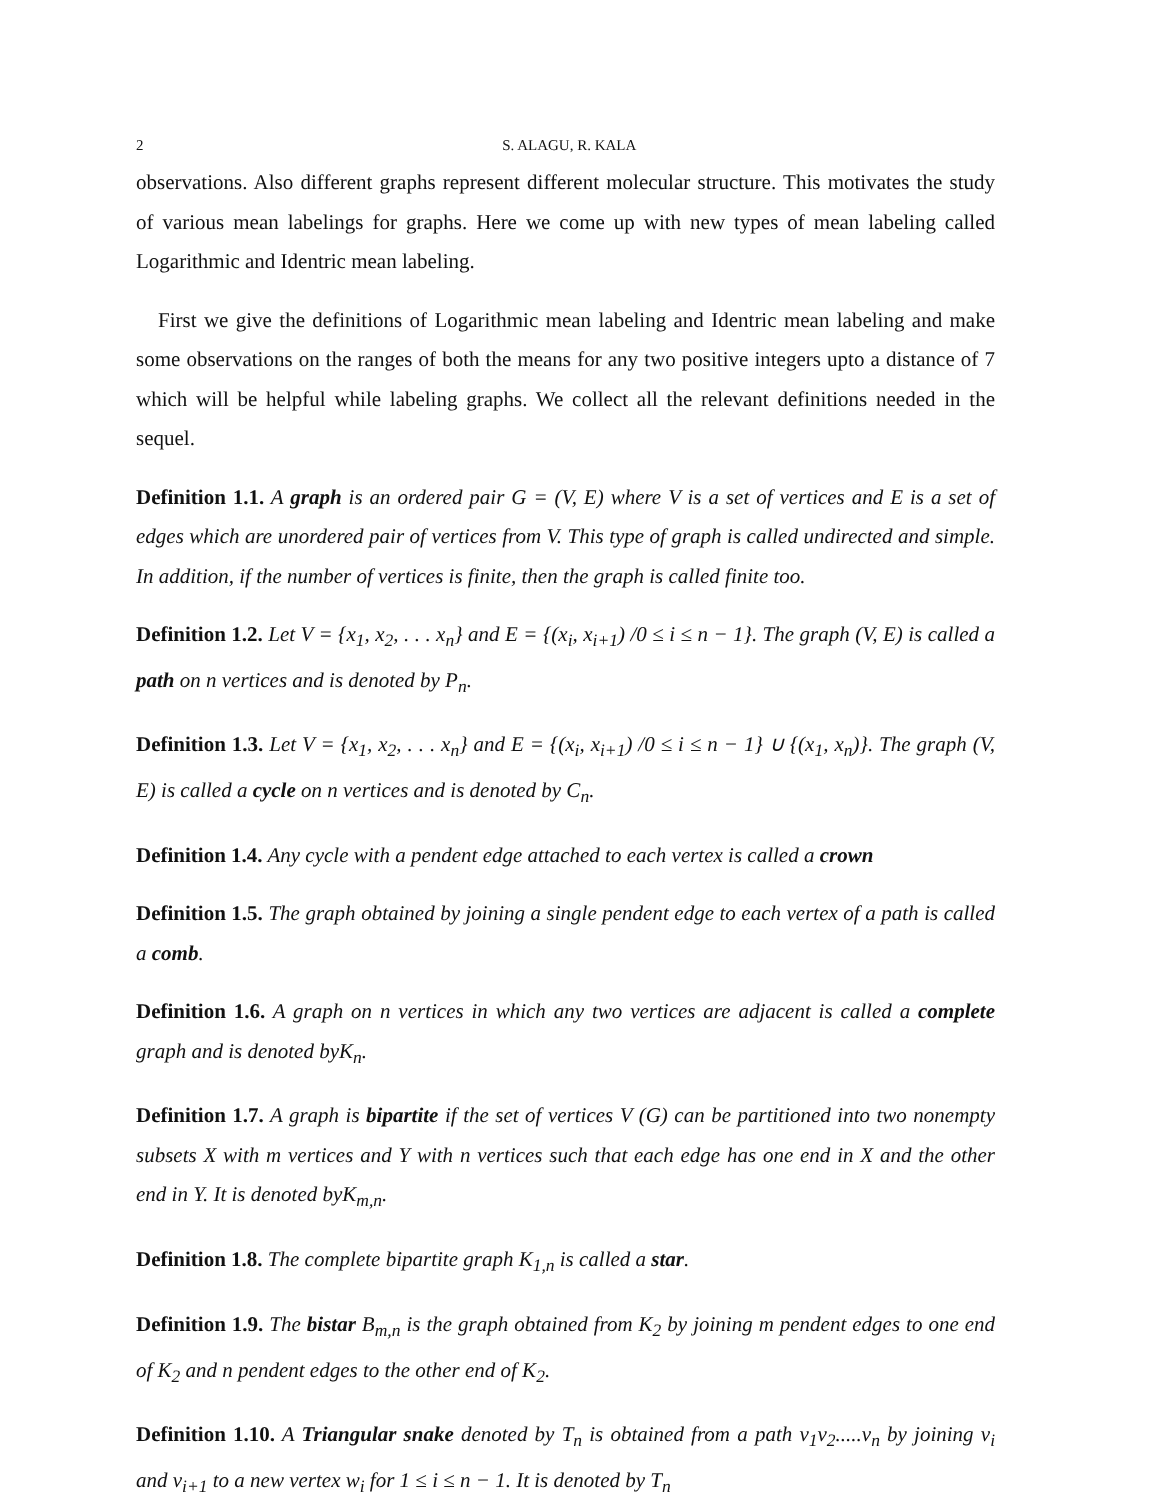2 S. ALAGU, R. KALA
observations. Also different graphs represent different molecular structure. This motivates the study of various mean labelings for graphs. Here we come up with new types of mean labeling called Logarithmic and Identric mean labeling.
First we give the definitions of Logarithmic mean labeling and Identric mean labeling and make some observations on the ranges of both the means for any two positive integers upto a distance of 7 which will be helpful while labeling graphs. We collect all the relevant definitions needed in the sequel.
Definition 1.1. A graph is an ordered pair G = (V, E) where V is a set of vertices and E is a set of edges which are unordered pair of vertices from V. This type of graph is called undirected and simple. In addition, if the number of vertices is finite, then the graph is called finite too.
Definition 1.2. Let V = {x<sub>1</sub>, x<sub>2</sub>, . . . x<sub>n</sub>} and E = {(x<sub>i</sub>, x<sub>i+1</sub>) /0 ≤ i ≤ n − 1}. The graph (V, E) is called a path on n vertices and is denoted by P<sub>n</sub>.
Definition 1.3. Let V = {x<sub>1</sub>, x<sub>2</sub>, . . . x<sub>n</sub>} and E = {(x<sub>i</sub>, x<sub>i+1</sub>) /0 ≤ i ≤ n − 1} ∪ {(x<sub>1</sub>, x<sub>n</sub>)}. The graph (V, E) is called a cycle on n vertices and is denoted by C<sub>n</sub>.
Definition 1.4. Any cycle with a pendent edge attached to each vertex is called a crown
Definition 1.5. The graph obtained by joining a single pendent edge to each vertex of a path is called a comb.
Definition 1.6. A graph on n vertices in which any two vertices are adjacent is called a complete graph and is denoted byK<sub>n</sub>.
Definition 1.7. A graph is bipartite if the set of vertices V (G) can be partitioned into two nonempty subsets X with m vertices and Y with n vertices such that each edge has one end in X and the other end in Y. It is denoted byK<sub>m,n</sub>.
Definition 1.8. The complete bipartite graph K<sub>1,n</sub> is called a star.
Definition 1.9. The bistar B<sub>m,n</sub> is the graph obtained from K<sub>2</sub> by joining m pendent edges to one end of K<sub>2</sub> and n pendent edges to the other end of K<sub>2</sub>.
Definition 1.10. A Triangular snake denoted by T<sub>n</sub> is obtained from a path v<sub>1</sub>v<sub>2</sub>.....v<sub>n</sub> by joining v<sub>i</sub> and v<sub>i+1</sub> to a new vertex w<sub>i</sub> for 1 ≤ i ≤ n − 1. It is denoted by T<sub>n</sub>